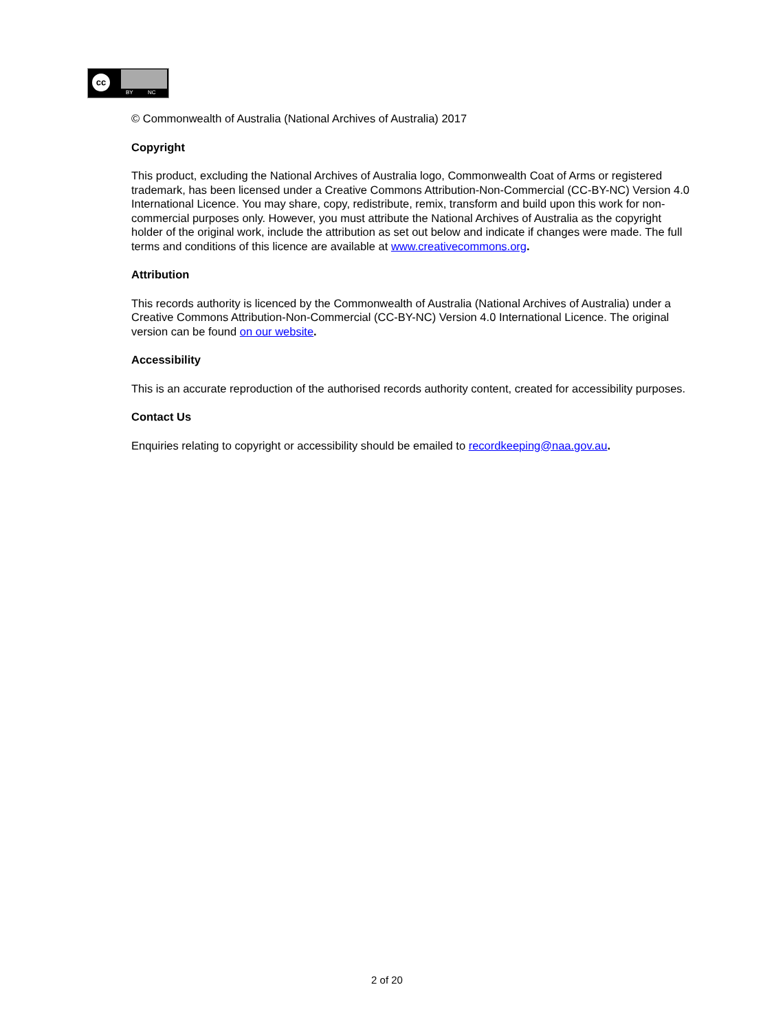cc
BY NC
© Commonwealth of Australia (National Archives of Australia) 2017
Copyright
This product, excluding the National Archives of Australia logo, Commonwealth Coat of Arms or registered trademark, has been licensed under a Creative Commons Attribution-Non-Commercial (CC-BY-NC) Version 4.0 International Licence. You may share, copy, redistribute, remix, transform and build upon this work for non-commercial purposes only. However, you must attribute the National Archives of Australia as the copyright holder of the original work, include the attribution as set out below and indicate if changes were made. The full terms and conditions of this licence are available at www.creativecommons.org.
Attribution
This records authority is licenced by the Commonwealth of Australia (National Archives of Australia) under a Creative Commons Attribution-Non-Commercial (CC-BY-NC) Version 4.0 International Licence. The original version can be found on our website.
Accessibility
This is an accurate reproduction of the authorised records authority content, created for accessibility purposes.
Contact Us
Enquiries relating to copyright or accessibility should be emailed to recordkeeping@naa.gov.au.
2 of 20